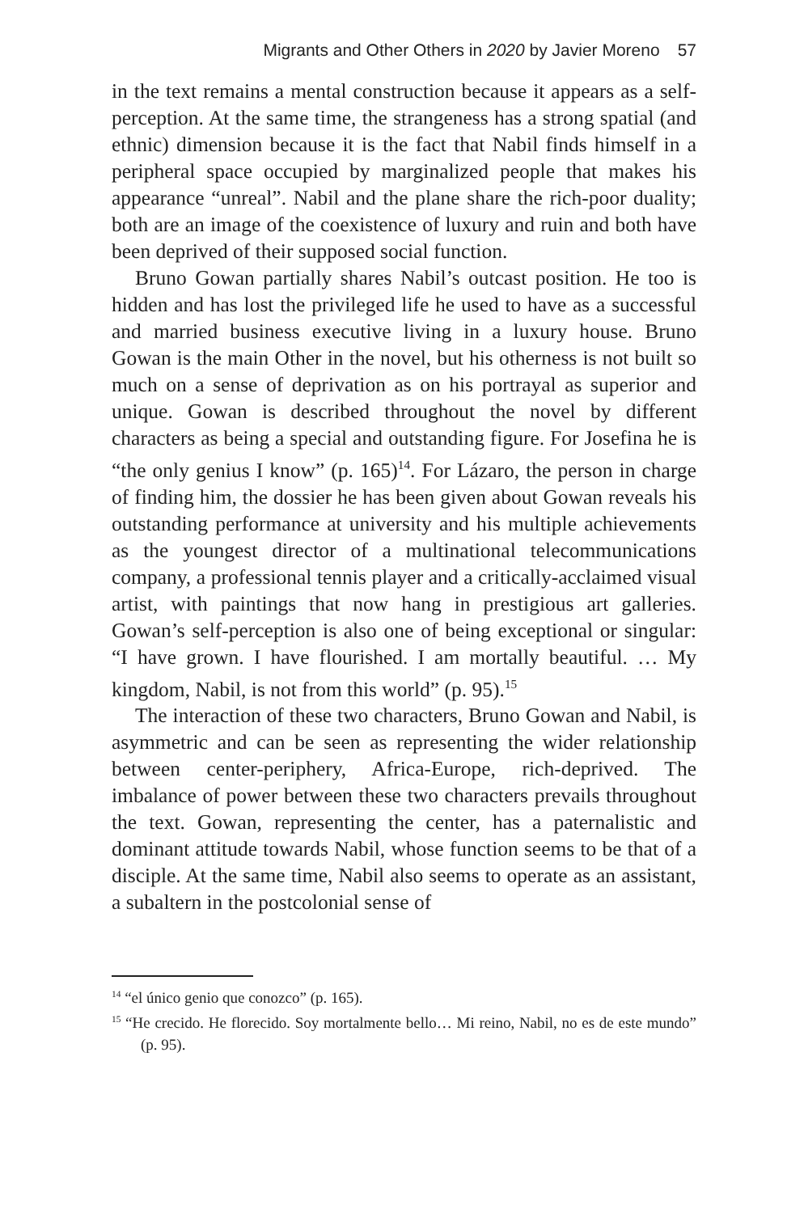Migrants and Other Others in 2020 by Javier Moreno 57
in the text remains a mental construction because it appears as a self-perception. At the same time, the strangeness has a strong spatial (and ethnic) dimension because it is the fact that Nabil finds himself in a peripheral space occupied by marginalized people that makes his appearance “unreal”. Nabil and the plane share the rich-poor duality; both are an image of the coexistence of luxury and ruin and both have been deprived of their supposed social function.
Bruno Gowan partially shares Nabil’s outcast position. He too is hidden and has lost the privileged life he used to have as a successful and married business executive living in a luxury house. Bruno Gowan is the main Other in the novel, but his otherness is not built so much on a sense of deprivation as on his portrayal as superior and unique. Gowan is described throughout the novel by different characters as being a special and outstanding figure. For Josefina he is “the only genius I know” (p. 165)<sup>14</sup>. For Lázaro, the person in charge of finding him, the dossier he has been given about Gowan reveals his outstanding performance at university and his multiple achievements as the youngest director of a multinational telecommunications company, a professional tennis player and a critically-acclaimed visual artist, with paintings that now hang in prestigious art galleries. Gowan’s self-perception is also one of being exceptional or singular: “I have grown. I have flourished. I am mortally beautiful. … My kingdom, Nabil, is not from this world” (p. 95).<sup>15</sup>
The interaction of these two characters, Bruno Gowan and Nabil, is asymmetric and can be seen as representing the wider relationship between center-periphery, Africa-Europe, rich-deprived. The imbalance of power between these two characters prevails throughout the text. Gowan, representing the center, has a paternalistic and dominant attitude towards Nabil, whose function seems to be that of a disciple. At the same time, Nabil also seems to operate as an assistant, a subaltern in the postcolonial sense of
<sup>14</sup> “el único genio que conozco” (p. 165).
<sup>15</sup> “He crecido. He florecido. Soy mortalmente bello… Mi reino, Nabil, no es de este mundo” (p. 95).